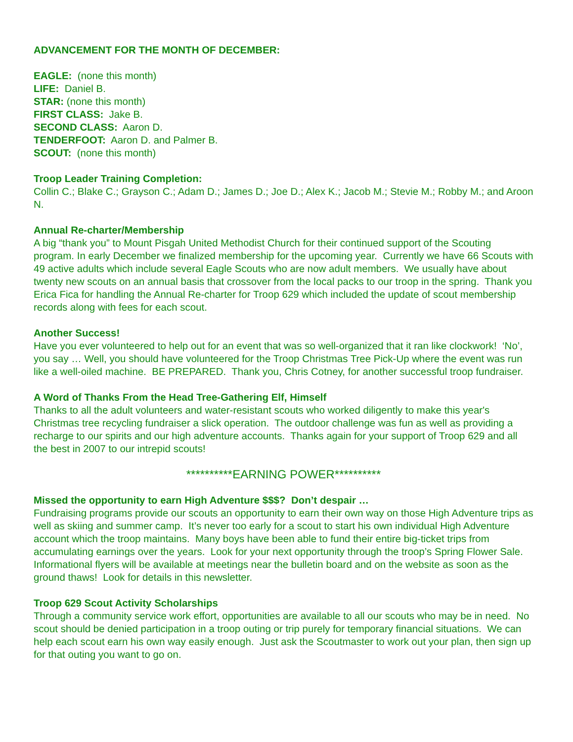ADVANCEMENT FOR THE MONTH OF DECEMBER:
EAGLE: (none this month)
LIFE: Daniel B.
STAR: (none this month)
FIRST CLASS: Jake B.
SECOND CLASS: Aaron D.
TENDERFOOT: Aaron D. and Palmer B.
SCOUT: (none this month)
Troop Leader Training Completion:
Collin C.; Blake C.; Grayson C.; Adam D.; James D.; Joe D.; Alex K.; Jacob M.; Stevie M.; Robby M.; and Aroon N.
Annual Re-charter/Membership
A big “thank you” to Mount Pisgah United Methodist Church for their continued support of the Scouting program. In early December we finalized membership for the upcoming year. Currently we have 66 Scouts with 49 active adults which include several Eagle Scouts who are now adult members. We usually have about twenty new scouts on an annual basis that crossover from the local packs to our troop in the spring. Thank you Erica Fica for handling the Annual Re-charter for Troop 629 which included the update of scout membership records along with fees for each scout.
Another Success!
Have you ever volunteered to help out for an event that was so well-organized that it ran like clockwork! ‘No’, you say … Well, you should have volunteered for the Troop Christmas Tree Pick-Up where the event was run like a well-oiled machine. BE PREPARED. Thank you, Chris Cotney, for another successful troop fundraiser.
A Word of Thanks From the Head Tree-Gathering Elf, Himself
Thanks to all the adult volunteers and water-resistant scouts who worked diligently to make this year's Christmas tree recycling fundraiser a slick operation. The outdoor challenge was fun as well as providing a recharge to our spirits and our high adventure accounts. Thanks again for your support of Troop 629 and all the best in 2007 to our intrepid scouts!
**********EARNING POWER**********
Missed the opportunity to earn High Adventure $$$? Don’t despair …
Fundraising programs provide our scouts an opportunity to earn their own way on those High Adventure trips as well as skiing and summer camp. It’s never too early for a scout to start his own individual High Adventure account which the troop maintains. Many boys have been able to fund their entire big-ticket trips from accumulating earnings over the years. Look for your next opportunity through the troop’s Spring Flower Sale. Informational flyers will be available at meetings near the bulletin board and on the website as soon as the ground thaws! Look for details in this newsletter.
Troop 629 Scout Activity Scholarships
Through a community service work effort, opportunities are available to all our scouts who may be in need. No scout should be denied participation in a troop outing or trip purely for temporary financial situations. We can help each scout earn his own way easily enough. Just ask the Scoutmaster to work out your plan, then sign up for that outing you want to go on.